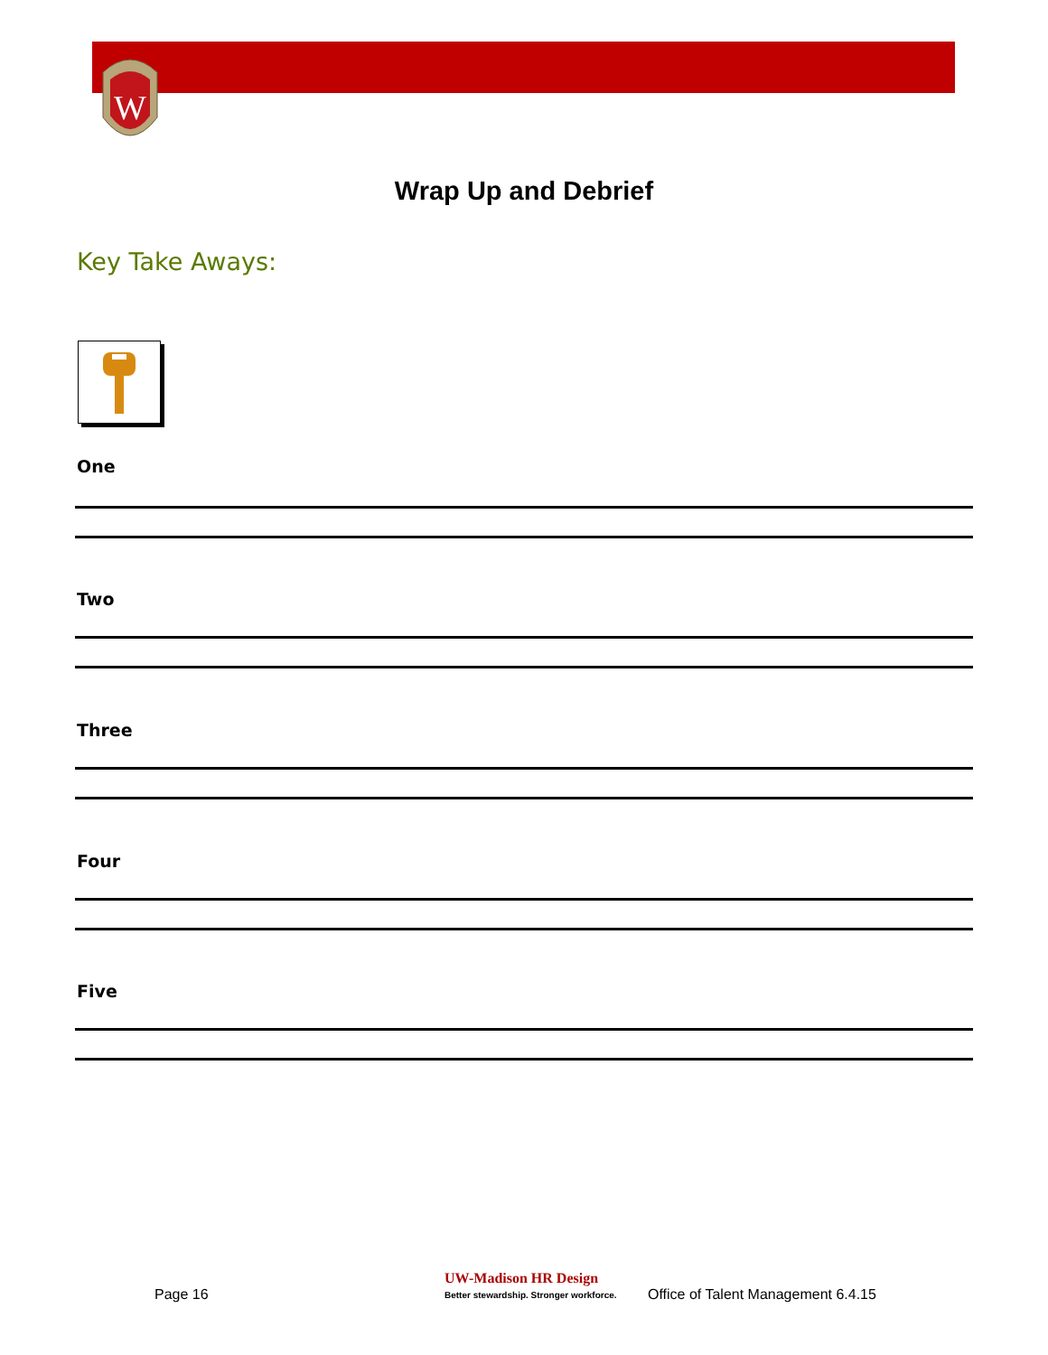W
Wrap Up and Debrief
Key Take Aways:
One
Two
Three
Four
Five
Page 16
UW-Madison HR Design
Better stewardship. Stronger workforce. Office of Talent Management 6.4.15